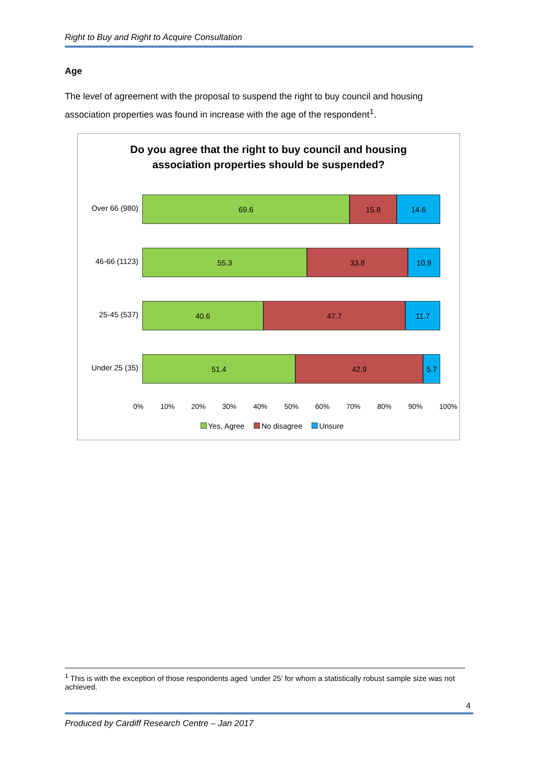Right to Buy and Right to Acquire Consultation
Age
The level of agreement with the proposal to suspend the right to buy council and housing association properties was found in increase with the age of the respondent<sup>1</sup>.
Do you agree that the right to buy council and housing
association properties should be suspended?
Over 66 (980)
69.6 15.8 14.6
46-66 (1123)
55.3 33.8 10.9
25-45 (537)
40.6 47.7 11.7
Under 25 (35)
51.4 42.9 5.7
0% 10% 20% 30% 40% 50% 60% 70% 80% 90% 100%
Yes, Agree No disagree Unsure
<sup>1</sup> This is with the exception of those respondents aged ‘under 25’ for whom a statistically robust sample size was not achieved.
4
Produced by Cardiff Research Centre – Jan 2017